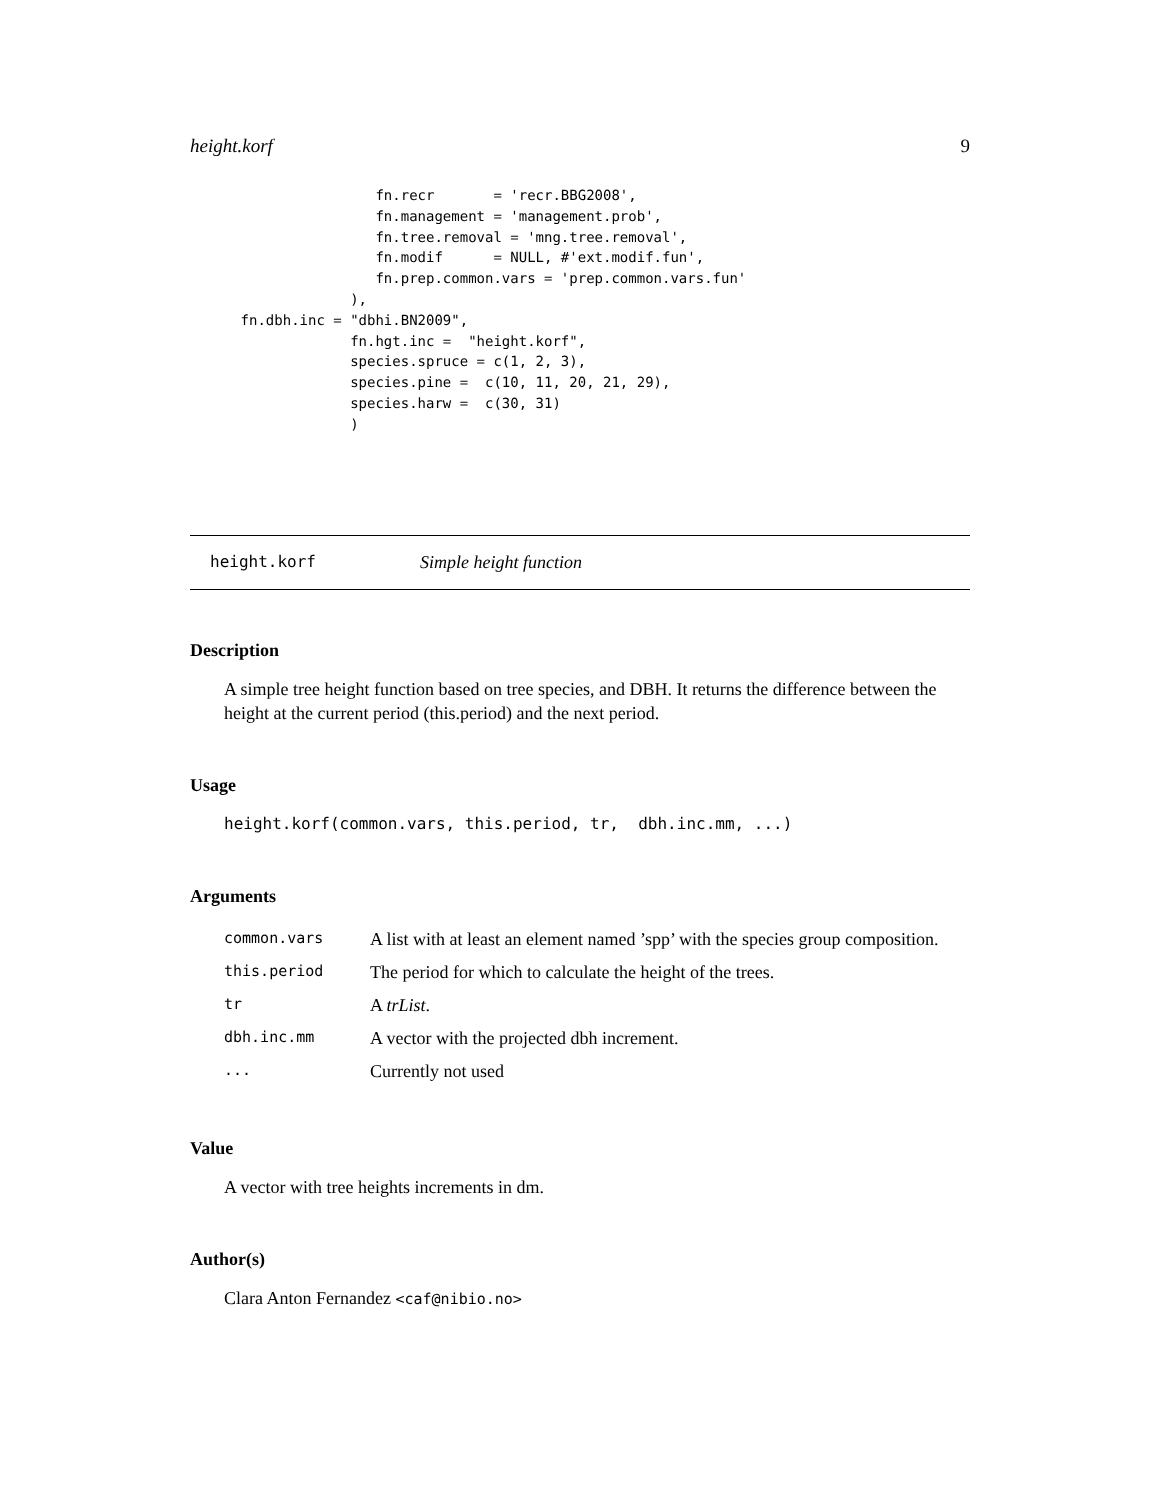height.korf 9
                      fn.recr       = 'recr.BBG2008',
                      fn.management = 'management.prob',
                      fn.tree.removal = 'mng.tree.removal',
                      fn.modif      = NULL, #'ext.modif.fun',
                      fn.prep.common.vars = 'prep.common.vars.fun'
                   ),
      fn.dbh.inc = "dbhi.BN2009",
                   fn.hgt.inc =  "height.korf",
                   species.spruce = c(1, 2, 3),
                   species.pine =  c(10, 11, 20, 21, 29),
                   species.harw =  c(30, 31)
                   )
height.korf Simple height function
Description
A simple tree height function based on tree species, and DBH. It returns the difference between the height at the current period (this.period) and the next period.
Usage
height.korf(common.vars, this.period, tr,  dbh.inc.mm, ...)
Arguments
| common.vars | A list with at least an element named ’spp’ with the species group composition. |
| this.period | The period for which to calculate the height of the trees. |
| tr | A trList . |
| dbh.inc.mm | A vector with the projected dbh increment. |
| ... | Currently not used |
Value
A vector with tree heights increments in dm.
Author(s)
Clara Anton Fernandez <caf@nibio.no>